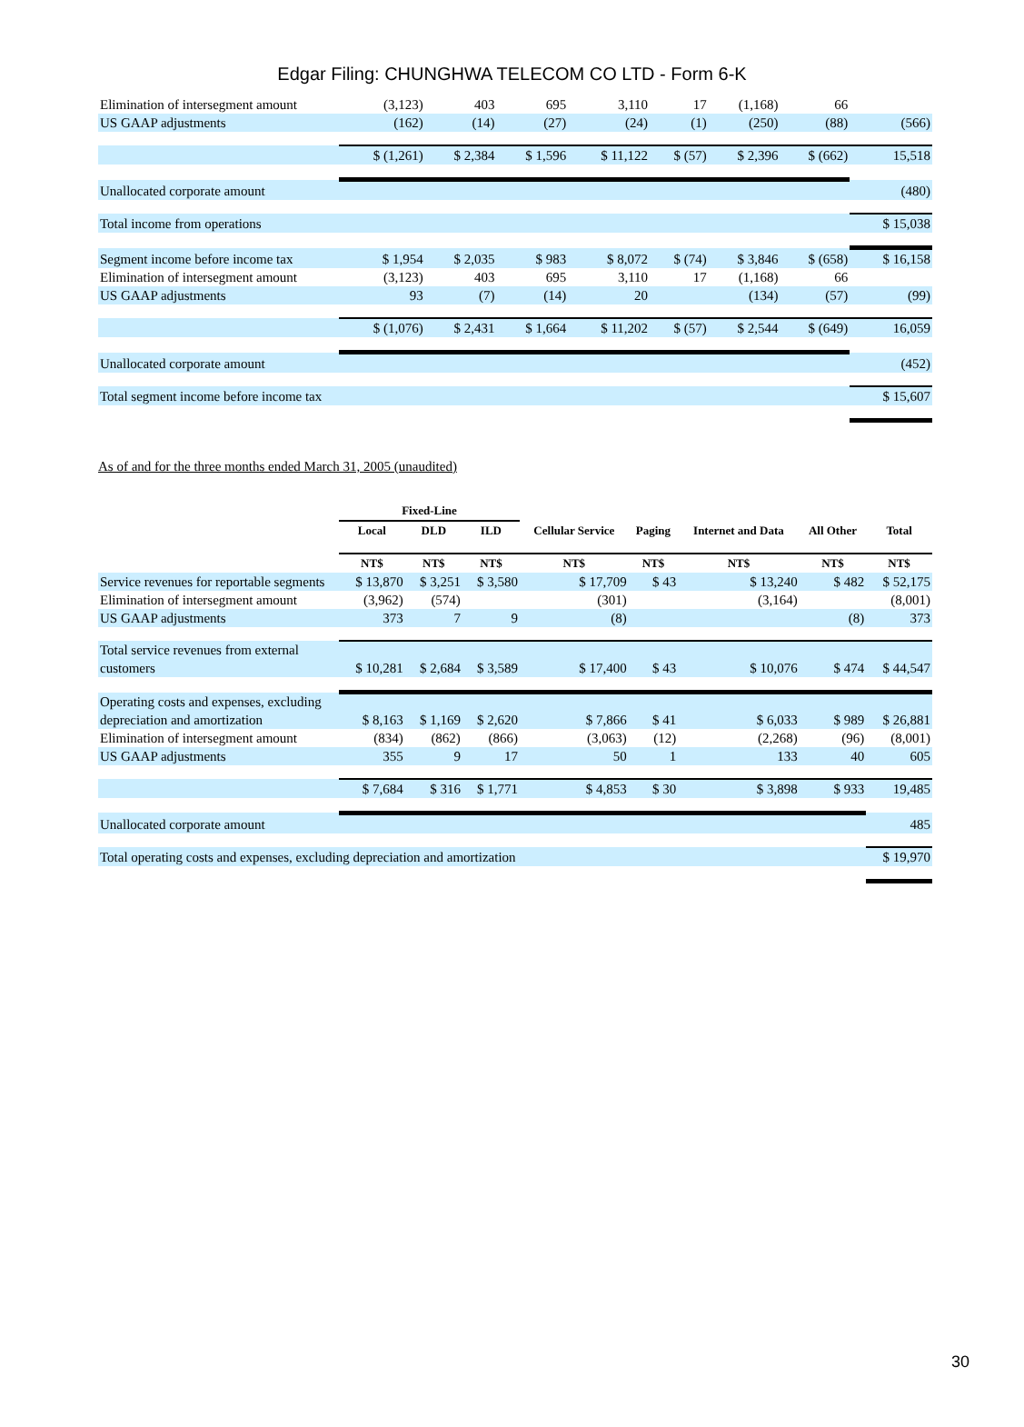Edgar Filing: CHUNGHWA TELECOM CO LTD - Form 6-K
| Elimination of intersegment amount | (3,123) | 403 | 695 | 3,110 | 17 | (1,168) | 66 | |
| US GAAP adjustments | (162) | (14) | (27) | (24) | (1) | (250) | (88) | (566) |
| | $ (1,261) | $ 2,384 | $ 1,596 | $ 11,122 | $ (57) | $ 2,396 | $ (662) | 15,518 |
| Unallocated corporate amount | | | | | | | | (480) |
| Total income from operations | | | | | | | | $ 15,038 |
| Segment income before income tax | $ 1,954 | $ 2,035 | $ 983 | $ 8,072 | $ (74) | $ 3,846 | $ (658) | $ 16,158 |
| Elimination of intersegment amount | (3,123) | 403 | 695 | 3,110 | 17 | (1,168) | 66 | |
| US GAAP adjustments | 93 | (7) | (14) | 20 | | (134) | (57) | (99) |
| | $ (1,076) | $ 2,431 | $ 1,664 | $ 11,202 | $ (57) | $ 2,544 | $ (649) | 16,059 |
| Unallocated corporate amount | | | | | | | | (452) |
| Total segment income before income tax | | | | | | | | $ 15,607 |
As of and for the three months ended March 31, 2005 (unaudited)
| | Fixed-Line | | | Cellular Service | Paging | Internet and Data | All Other | Total |
| --- | --- | --- | --- | --- | --- | --- | --- | --- |
| | Local | DLD | ILD | | | | | |
| | NT$ | NT$ | NT$ | NT$ | NT$ | NT$ | NT$ | NT$ |
| Service revenues for reportable segments | $ 13,870 | $ 3,251 | $ 3,580 | $ 17,709 | $ 43 | $ 13,240 | $ 482 | $ 52,175 |
| Elimination of intersegment amount | (3,962) | (574) | | (301) | | (3,164) | | (8,001) |
| US GAAP adjustments | 373 | 7 | 9 | (8) | | | (8) | 373 |
| Total service revenues from external customers | $ 10,281 | $ 2,684 | $ 3,589 | $ 17,400 | $ 43 | $ 10,076 | $ 474 | $ 44,547 |
| Operating costs and expenses, excluding depreciation and amortization | $ 8,163 | $ 1,169 | $ 2,620 | $ 7,866 | $ 41 | $ 6,033 | $ 989 | $ 26,881 |
| Elimination of intersegment amount | (834) | (862) | (866) | (3,063) | (12) | (2,268) | (96) | (8,001) |
| US GAAP adjustments | 355 | 9 | 17 | 50 | 1 | 133 | 40 | 605 |
| | $ 7,684 | $ 316 | $ 1,771 | $ 4,853 | $ 30 | $ 3,898 | $ 933 | 19,485 |
| Unallocated corporate amount | | | | | | | | 485 |
| Total operating costs and expenses, excluding depreciation and amortization | | | | | | | | $ 19,970 |
30